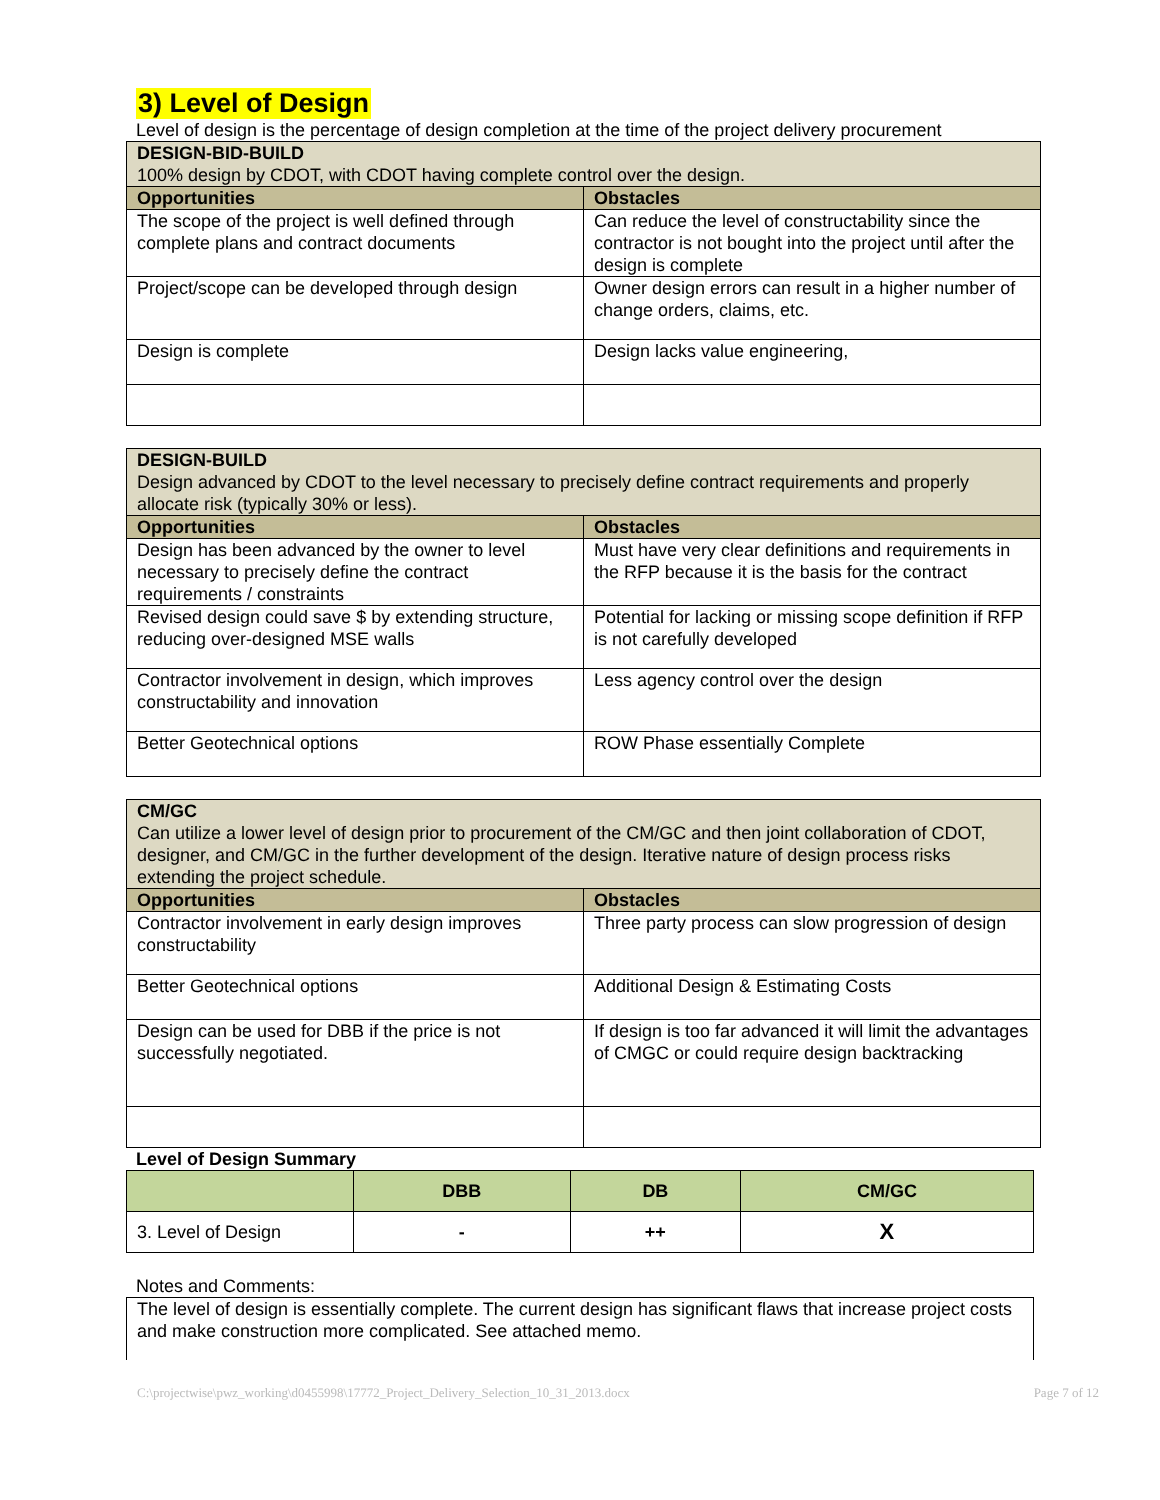3) Level of Design
Level of design is the percentage of design completion at the time of the project delivery procurement
| DESIGN-BID-BUILD 100% design by CDOT, with CDOT having complete control over the design. | |
| Opportunities | Obstacles |
| The scope of the project is well defined through complete plans and contract documents | Can reduce the level of constructability since the contractor is not bought into the project until after the design is complete |
| Project/scope can be developed through design | Owner design errors can result in a higher number of change orders, claims, etc. |
| Design is complete | Design lacks value engineering, |
| DESIGN-BUILD Design advanced by CDOT to the level necessary to precisely define contract requirements and properly allocate risk (typically 30% or less). | |
| Opportunities | Obstacles |
| Design has been advanced by the owner to level necessary to precisely define the contract requirements / constraints | Must have very clear definitions and requirements in the RFP because it is the basis for the contract |
| Revised design could save $ by extending structure, reducing over-designed MSE walls | Potential for lacking or missing scope definition if RFP is not carefully developed |
| Contractor involvement in design, which improves constructability and innovation | Less agency control over the design |
| Better Geotechnical options | ROW Phase essentially Complete |
| CM/GC Can utilize a lower level of design prior to procurement of the CM/GC and then joint collaboration of CDOT, designer, and CM/GC in the further development of the design. Iterative nature of design process risks extending the project schedule. | |
| Opportunities | Obstacles |
| Contractor involvement in early design improves constructability | Three party process can slow progression of design |
| Better Geotechnical options | Additional Design & Estimating Costs |
| Design can be used for DBB if the price is not successfully negotiated. | If design is too far advanced it will limit the advantages of CMGC or could require design backtracking |
Level of Design Summary
| | DBB | DB | CM/GC |
| --- | --- | --- | --- |
| 3. Level of Design | - | ++ | X |
Notes and Comments:
The level of design is essentially complete. The current design has significant flaws that increase project costs and make construction more complicated. See attached memo.
C:\projectwise\pwz_working\d0455998\17772_Project_Delivery_Selection_10_31_2013.docx Page 7 of 12